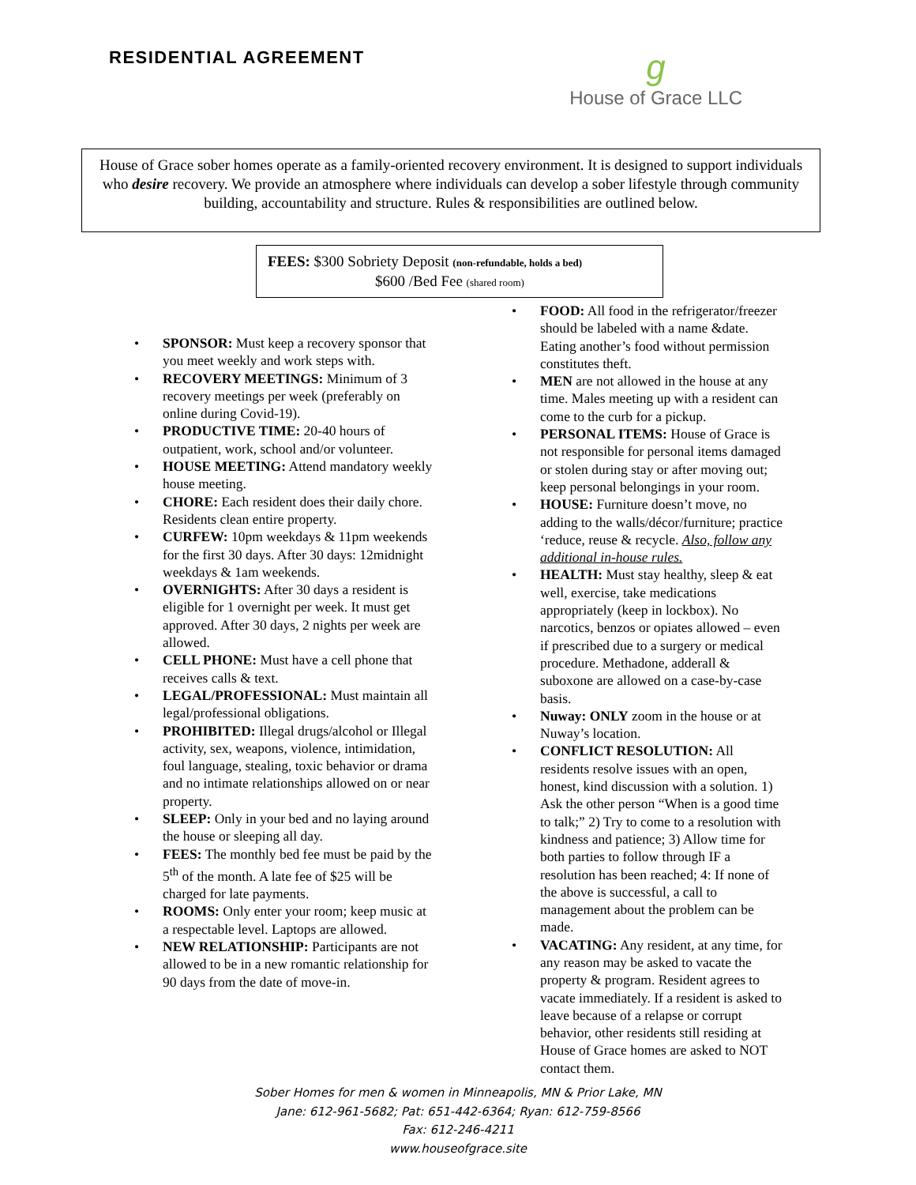RESIDENTIAL AGREEMENT
g
House of Grace LLC
House of Grace sober homes operate as a family-oriented recovery environment. It is designed to support individuals who desire recovery. We provide an atmosphere where individuals can develop a sober lifestyle through community building, accountability and structure. Rules & responsibilities are outlined below.
FEES: $300 Sobriety Deposit (non-refundable, holds a bed)
$600 /Bed Fee (shared room)
SPONSOR: Must keep a recovery sponsor that you meet weekly and work steps with.
RECOVERY MEETINGS: Minimum of 3 recovery meetings per week (preferably on online during Covid-19).
PRODUCTIVE TIME: 20-40 hours of outpatient, work, school and/or volunteer.
HOUSE MEETING: Attend mandatory weekly house meeting.
CHORE: Each resident does their daily chore. Residents clean entire property.
CURFEW: 10pm weekdays & 11pm weekends for the first 30 days. After 30 days: 12midnight weekdays & 1am weekends.
OVERNIGHTS: After 30 days a resident is eligible for 1 overnight per week. It must get approved. After 30 days, 2 nights per week are allowed.
CELL PHONE: Must have a cell phone that receives calls & text.
LEGAL/PROFESSIONAL: Must maintain all legal/professional obligations.
PROHIBITED: Illegal drugs/alcohol or Illegal activity, sex, weapons, violence, intimidation, foul language, stealing, toxic behavior or drama and no intimate relationships allowed on or near property.
SLEEP: Only in your bed and no laying around the house or sleeping all day.
FEES: The monthly bed fee must be paid by the 5<sup>th</sup> of the month. A late fee of $25 will be charged for late payments.
ROOMS: Only enter your room; keep music at a respectable level. Laptops are allowed.
NEW RELATIONSHIP: Participants are not allowed to be in a new romantic relationship for 90 days from the date of move-in.
FOOD: All food in the refrigerator/freezer should be labeled with a name &date. Eating another’s food without permission constitutes theft.
MEN are not allowed in the house at any time. Males meeting up with a resident can come to the curb for a pickup.
PERSONAL ITEMS: House of Grace is not responsible for personal items damaged or stolen during stay or after moving out; keep personal belongings in your room.
HOUSE: Furniture doesn’t move, no adding to the walls/décor/furniture; practice ‘reduce, reuse & recycle. Also, follow any additional in-house rules.
HEALTH: Must stay healthy, sleep & eat well, exercise, take medications appropriately (keep in lockbox). No narcotics, benzos or opiates allowed – even if prescribed due to a surgery or medical procedure. Methadone, adderall & suboxone are allowed on a case-by-case basis.
Nuway: ONLY zoom in the house or at Nuway’s location.
CONFLICT RESOLUTION: All residents resolve issues with an open, honest, kind discussion with a solution. 1) Ask the other person “When is a good time to talk;” 2) Try to come to a resolution with kindness and patience; 3) Allow time for both parties to follow through IF a resolution has been reached; 4: If none of the above is successful, a call to management about the problem can be made.
VACATING: Any resident, at any time, for any reason may be asked to vacate the property & program. Resident agrees to vacate immediately. If a resident is asked to leave because of a relapse or corrupt behavior, other residents still residing at House of Grace homes are asked to NOT contact them.
Sober Homes for men & women in Minneapolis, MN & Prior Lake, MN
Jane: 612-961-5682; Pat: 651-442-6364; Ryan: 612-759-8566
Fax: 612-246-4211
www.houseofgrace.site